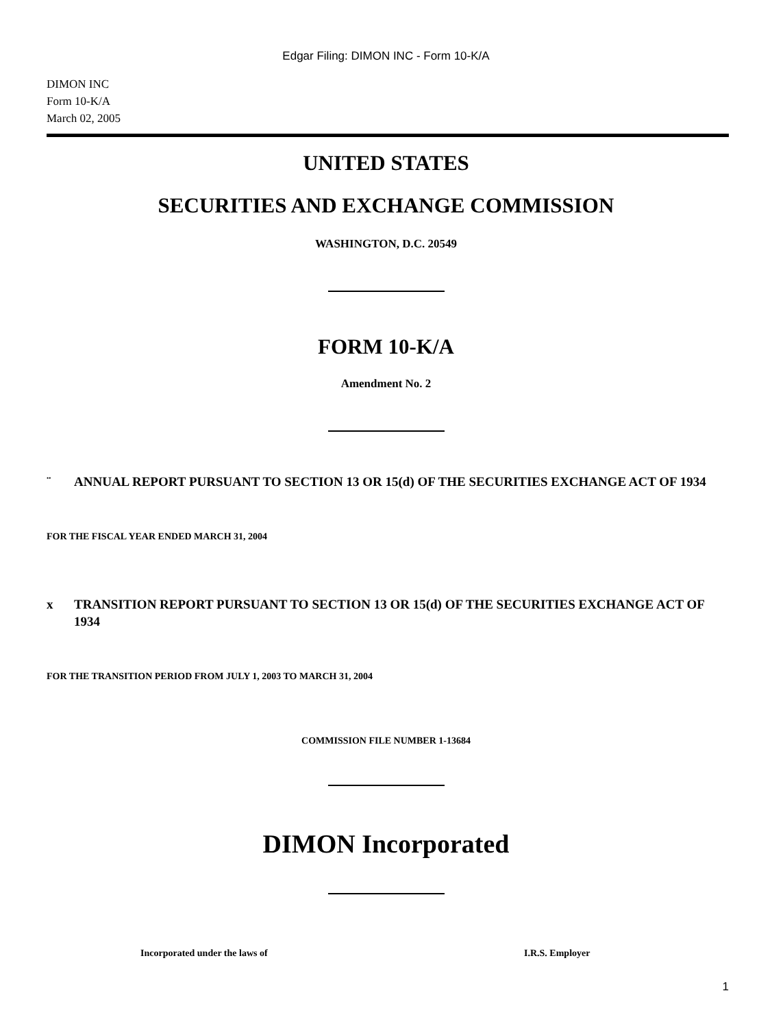Edgar Filing: DIMON INC - Form 10-K/A
DIMON INC
Form 10-K/A
March 02, 2005
UNITED STATES
SECURITIES AND EXCHANGE COMMISSION
WASHINGTON, D.C. 20549
FORM 10-K/A
Amendment No. 2
¨ ANNUAL REPORT PURSUANT TO SECTION 13 OR 15(d) OF THE SECURITIES EXCHANGE ACT OF 1934
FOR THE FISCAL YEAR ENDED MARCH 31, 2004
x TRANSITION REPORT PURSUANT TO SECTION 13 OR 15(d) OF THE SECURITIES EXCHANGE ACT OF 1934
FOR THE TRANSITION PERIOD FROM JULY 1, 2003 TO MARCH 31, 2004
COMMISSION FILE NUMBER 1-13684
DIMON Incorporated
Incorporated under the laws of I.R.S. Employer
1